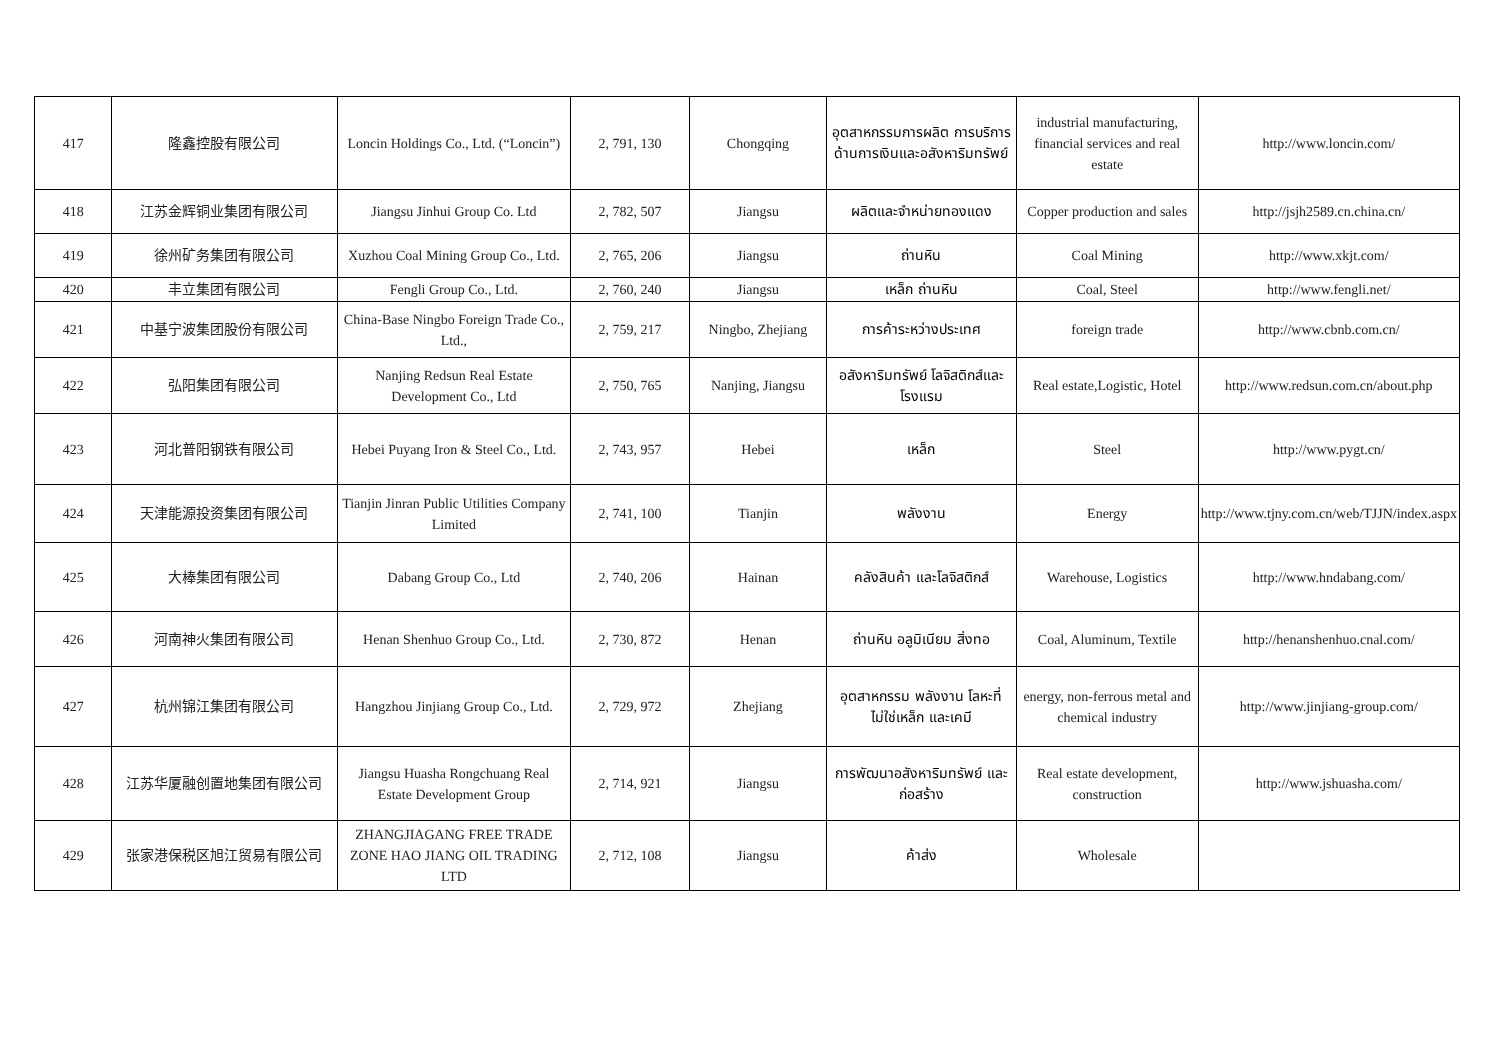| 417 | 隆鑫控股有限公司 | Loncin Holdings Co., Ltd. (“Loncin”) | 2, 791, 130 | Chongqing | อุตสาหกรรมการผลิต การบริการด้านการเงินและอสังหาริมทรัพย์ | industrial manufacturing, financial services and real estate | http://www.loncin.com/ |
| 418 | 江苏金辉铜业集团有限公司 | Jiangsu Jinhui Group Co. Ltd | 2, 782, 507 | Jiangsu | ผลิตและจำหน่ายทองแดง | Copper production and sales | http://jsjh2589.cn.china.cn/ |
| 419 | 徐州矿务集团有限公司 | Xuzhou Coal Mining Group Co., Ltd. | 2, 765, 206 | Jiangsu | ถ่านหิน | Coal Mining | http://www.xkjt.com/ |
| 420 | 丰立集团有限公司 | Fengli Group Co., Ltd. | 2, 760, 240 | Jiangsu | เหล็ก ถ่านหิน | Coal, Steel | http://www.fengli.net/ |
| 421 | 中基宁波集团股份有限公司 | China-Base Ningbo Foreign Trade Co., Ltd., | 2, 759, 217 | Ningbo, Zhejiang | การค้าระหว่างประเทศ | foreign trade | http://www.cbnb.com.cn/ |
| 422 | 弘阳集团有限公司 | Nanjing Redsun Real Estate Development Co., Ltd | 2, 750, 765 | Nanjing, Jiangsu | อสังหาริมทรัพย์ โลจิสติกส์และโรงแรม | Real estate,Logistic, Hotel | http://www.redsun.com.cn/about.php |
| 423 | 河北普阳钢铁有限公司 | Hebei Puyang Iron & Steel Co., Ltd. | 2, 743, 957 | Hebei | เหล็ก | Steel | http://www.pygt.cn/ |
| 424 | 天津能源投资集团有限公司 | Tianjin Jinran Public Utilities Company Limited | 2, 741, 100 | Tianjin | พลังงาน | Energy | http://www.tjny.com.cn/web/TJJN/index.aspx |
| 425 | 大棒集团有限公司 | Dabang Group Co., Ltd | 2, 740, 206 | Hainan | คลังสินค้า และโลจิสติกส์ | Warehouse, Logistics | http://www.hndabang.com/ |
| 426 | 河南神火集团有限公司 | Henan Shenhuo Group Co., Ltd. | 2, 730, 872 | Henan | ถ่านหิน อลูมิเนียม สิ่งทอ | Coal, Aluminum, Textile | http://henanshenhuo.cnal.com/ |
| 427 | 杭州锦江集团有限公司 | Hangzhou Jinjiang Group Co., Ltd. | 2, 729, 972 | Zhejiang | อุตสาหกรรม พลังงาน โลหะที่ไม่ใช่เหล็ก และเคมี | energy, non-ferrous metal and chemical industry | http://www.jinjiang-group.com/ |
| 428 | 江苏华厦融创置地集团有限公司 | Jiangsu Huasha Rongchuang Real Estate Development Group | 2, 714, 921 | Jiangsu | การพัฒนาอสังหาริมทรัพย์ และ ก่อสร้าง | Real estate development, construction | http://www.jshuasha.com/ |
| 429 | 张家港保税区旭江贸易有限公司 | ZHANGJIAGANG FREE TRADE ZONE HAO JIANG OIL TRADING LTD | 2, 712, 108 | Jiangsu | ค้าส่ง | Wholesale | |